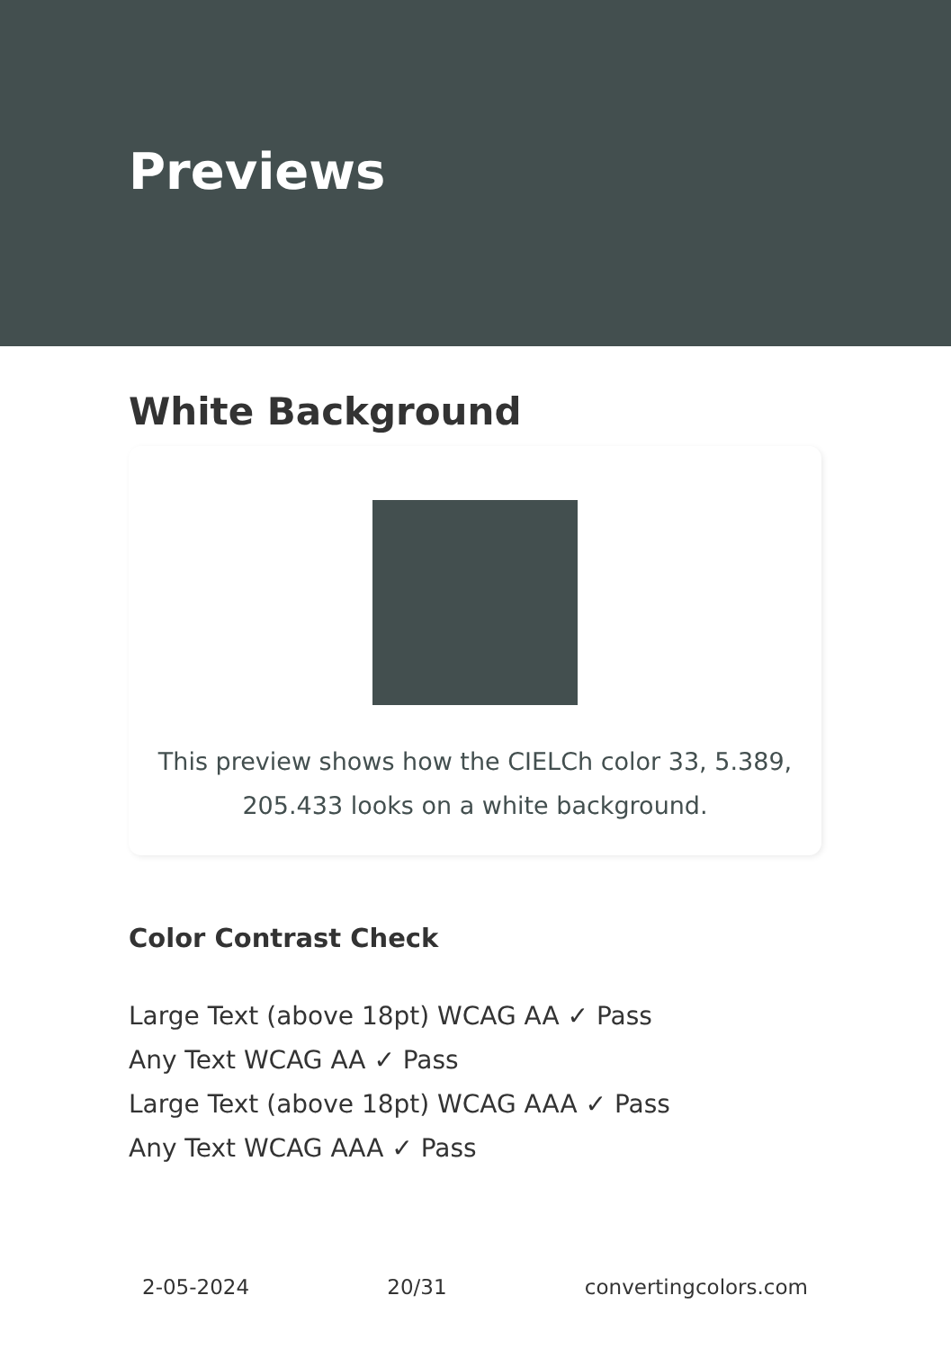Previews
White Background
This preview shows how the CIELCh color 33, 5.389, 205.433 looks on a white background.
Color Contrast Check
Large Text (above 18pt) WCAG AA ✓ Pass
Any Text WCAG AA ✓ Pass
Large Text (above 18pt) WCAG AAA ✓ Pass
Any Text WCAG AAA ✓ Pass
2-05-2024 20/31 convertingcolors.com